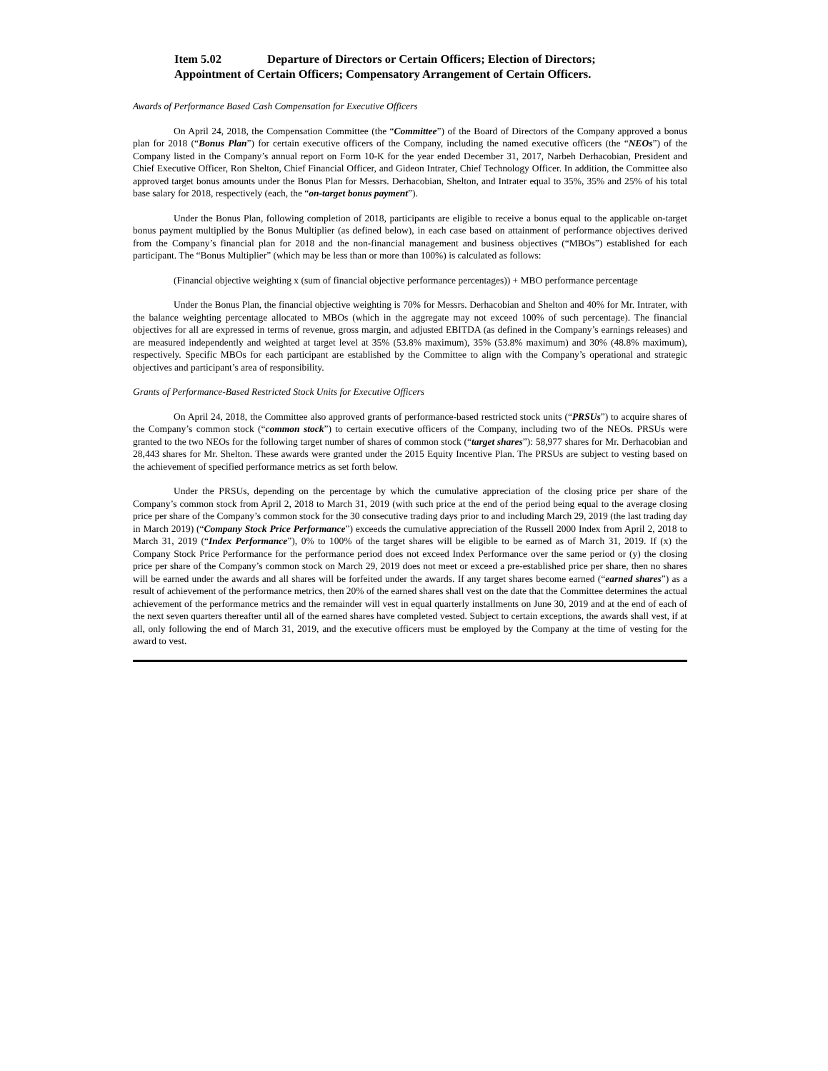Item 5.02 Departure of Directors or Certain Officers; Election of Directors;
Appointment of Certain Officers; Compensatory Arrangement of Certain Officers.
Awards of Performance Based Cash Compensation for Executive Officers
On April 24, 2018, the Compensation Committee (the “Committee”) of the Board of Directors of the Company approved a bonus plan for 2018 (“Bonus Plan”) for certain executive officers of the Company, including the named executive officers (the “NEOs”) of the Company listed in the Company’s annual report on Form 10-K for the year ended December 31, 2017, Narbeh Derhacobian, President and Chief Executive Officer, Ron Shelton, Chief Financial Officer, and Gideon Intrater, Chief Technology Officer. In addition, the Committee also approved target bonus amounts under the Bonus Plan for Messrs. Derhacobian, Shelton, and Intrater equal to 35%, 35% and 25% of his total base salary for 2018, respectively (each, the “on-target bonus payment”).
Under the Bonus Plan, following completion of 2018, participants are eligible to receive a bonus equal to the applicable on-target bonus payment multiplied by the Bonus Multiplier (as defined below), in each case based on attainment of performance objectives derived from the Company’s financial plan for 2018 and the non-financial management and business objectives (“MBOs”) established for each participant. The “Bonus Multiplier” (which may be less than or more than 100%) is calculated as follows:
(Financial objective weighting x (sum of financial objective performance percentages)) + MBO performance percentage
Under the Bonus Plan, the financial objective weighting is 70% for Messrs. Derhacobian and Shelton and 40% for Mr. Intrater, with the balance weighting percentage allocated to MBOs (which in the aggregate may not exceed 100% of such percentage). The financial objectives for all are expressed in terms of revenue, gross margin, and adjusted EBITDA (as defined in the Company’s earnings releases) and are measured independently and weighted at target level at 35% (53.8% maximum), 35% (53.8% maximum) and 30% (48.8% maximum), respectively. Specific MBOs for each participant are established by the Committee to align with the Company’s operational and strategic objectives and participant’s area of responsibility.
Grants of Performance-Based Restricted Stock Units for Executive Officers
On April 24, 2018, the Committee also approved grants of performance-based restricted stock units (“PRSUs”) to acquire shares of the Company’s common stock (“common stock”) to certain executive officers of the Company, including two of the NEOs. PRSUs were granted to the two NEOs for the following target number of shares of common stock (“target shares”): 58,977 shares for Mr. Derhacobian and 28,443 shares for Mr. Shelton. These awards were granted under the 2015 Equity Incentive Plan. The PRSUs are subject to vesting based on the achievement of specified performance metrics as set forth below.
Under the PRSUs, depending on the percentage by which the cumulative appreciation of the closing price per share of the Company’s common stock from April 2, 2018 to March 31, 2019 (with such price at the end of the period being equal to the average closing price per share of the Company’s common stock for the 30 consecutive trading days prior to and including March 29, 2019 (the last trading day in March 2019) (“Company Stock Price Performance”) exceeds the cumulative appreciation of the Russell 2000 Index from April 2, 2018 to March 31, 2019 (“Index Performance”), 0% to 100% of the target shares will be eligible to be earned as of March 31, 2019. If (x) the Company Stock Price Performance for the performance period does not exceed Index Performance over the same period or (y) the closing price per share of the Company’s common stock on March 29, 2019 does not meet or exceed a pre-established price per share, then no shares will be earned under the awards and all shares will be forfeited under the awards. If any target shares become earned (“earned shares”) as a result of achievement of the performance metrics, then 20% of the earned shares shall vest on the date that the Committee determines the actual achievement of the performance metrics and the remainder will vest in equal quarterly installments on June 30, 2019 and at the end of each of the next seven quarters thereafter until all of the earned shares have completed vested. Subject to certain exceptions, the awards shall vest, if at all, only following the end of March 31, 2019, and the executive officers must be employed by the Company at the time of vesting for the award to vest.